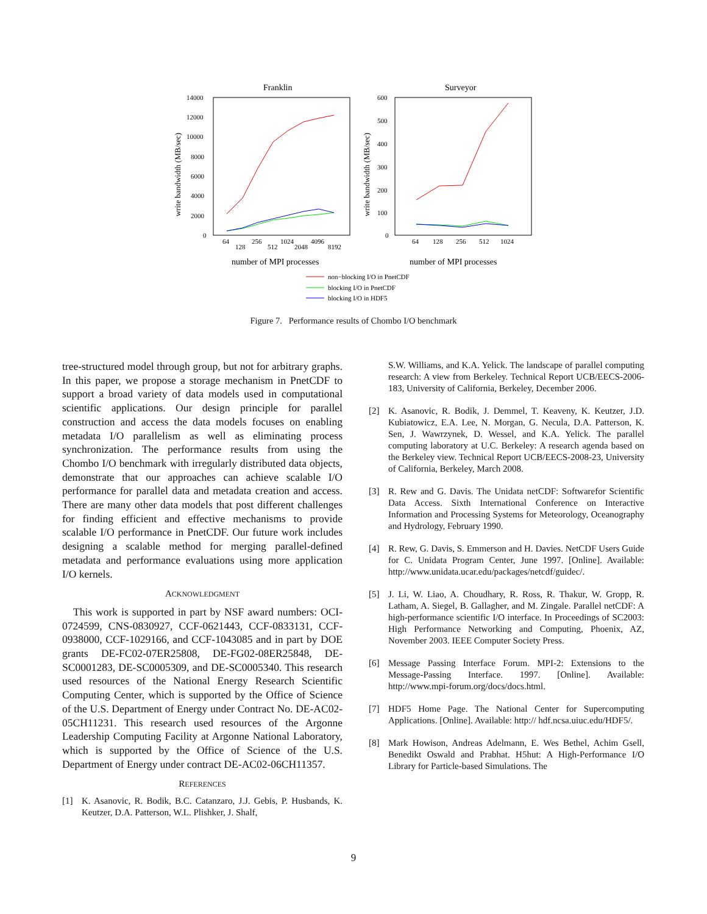Franklin
Surveyor
14000
12000
10000
8000
6000
4000
2000
0
600
500
400
300
200
100
0
64
128
256
512
1024
2048
4096
8192
64
128
256
512
1024
number of MPI processes
number of MPI processes
write bandwidth (MB/sec)
write bandwidth (MB/sec)
non−blocking I/O in PnetCDF
blocking I/O in PnetCDF
blocking I/O in HDF5
Figure 7. Performance results of Chombo I/O benchmark
tree-structured model through group, but not for arbitrary graphs. In this paper, we propose a storage mechanism in PnetCDF to support a broad variety of data models used in computational scientific applications. Our design principle for parallel construction and access the data models focuses on enabling metadata I/O parallelism as well as eliminating process synchronization. The performance results from using the Chombo I/O benchmark with irregularly distributed data objects, demonstrate that our approaches can achieve scalable I/O performance for parallel data and metadata creation and access. There are many other data models that post different challenges for finding efficient and effective mechanisms to provide scalable I/O performance in PnetCDF. Our future work includes designing a scalable method for merging parallel-defined metadata and performance evaluations using more application I/O kernels.
ACKNOWLEDGMENT
This work is supported in part by NSF award numbers: OCI-0724599, CNS-0830927, CCF-0621443, CCF-0833131, CCF-0938000, CCF-1029166, and CCF-1043085 and in part by DOE grants DE-FC02-07ER25808, DE-FG02-08ER25848, DE-SC0001283, DE-SC0005309, and DE-SC0005340. This research used resources of the National Energy Research Scientific Computing Center, which is supported by the Office of Science of the U.S. Department of Energy under Contract No. DE-AC02-05CH11231. This research used resources of the Argonne Leadership Computing Facility at Argonne National Laboratory, which is supported by the Office of Science of the U.S. Department of Energy under contract DE-AC02-06CH11357.
REFERENCES
[1] K. Asanovic, R. Bodik, B.C. Catanzaro, J.J. Gebis, P. Husbands, K. Keutzer, D.A. Patterson, W.L. Plishker, J. Shalf,
S.W. Williams, and K.A. Yelick. The landscape of parallel computing research: A view from Berkeley. Technical Report UCB/EECS-2006-183, University of California, Berkeley, December 2006.
[2] K. Asanovic, R. Bodik, J. Demmel, T. Keaveny, K. Keutzer, J.D. Kubiatowicz, E.A. Lee, N. Morgan, G. Necula, D.A. Patterson, K. Sen, J. Wawrzynek, D. Wessel, and K.A. Yelick. The parallel computing laboratory at U.C. Berkeley: A research agenda based on the Berkeley view. Technical Report UCB/EECS-2008-23, University of California, Berkeley, March 2008.
[3] R. Rew and G. Davis. The Unidata netCDF: Softwarefor Scientific Data Access. Sixth International Conference on Interactive Information and Processing Systems for Meteorology, Oceanography and Hydrology, February 1990.
[4] R. Rew, G. Davis, S. Emmerson and H. Davies. NetCDF Users Guide for C. Unidata Program Center, June 1997. [Online]. Available: http://www.unidata.ucar.edu/packages/netcdf/guidec/.
[5] J. Li, W. Liao, A. Choudhary, R. Ross, R. Thakur, W. Gropp, R. Latham, A. Siegel, B. Gallagher, and M. Zingale. Parallel netCDF: A high-performance scientific I/O interface. In Proceedings of SC2003: High Performance Networking and Computing, Phoenix, AZ, November 2003. IEEE Computer Society Press.
[6] Message Passing Interface Forum. MPI-2: Extensions to the Message-Passing Interface. 1997. [Online]. Available: http://www.mpi-forum.org/docs/docs.html.
[7] HDF5 Home Page. The National Center for Supercomputing Applications. [Online]. Available: http:// hdf.ncsa.uiuc.edu/HDF5/.
[8] Mark Howison, Andreas Adelmann, E. Wes Bethel, Achim Gsell, Benedikt Oswald and Prabhat. H5hut: A High-Performance I/O Library for Particle-based Simulations. The
9